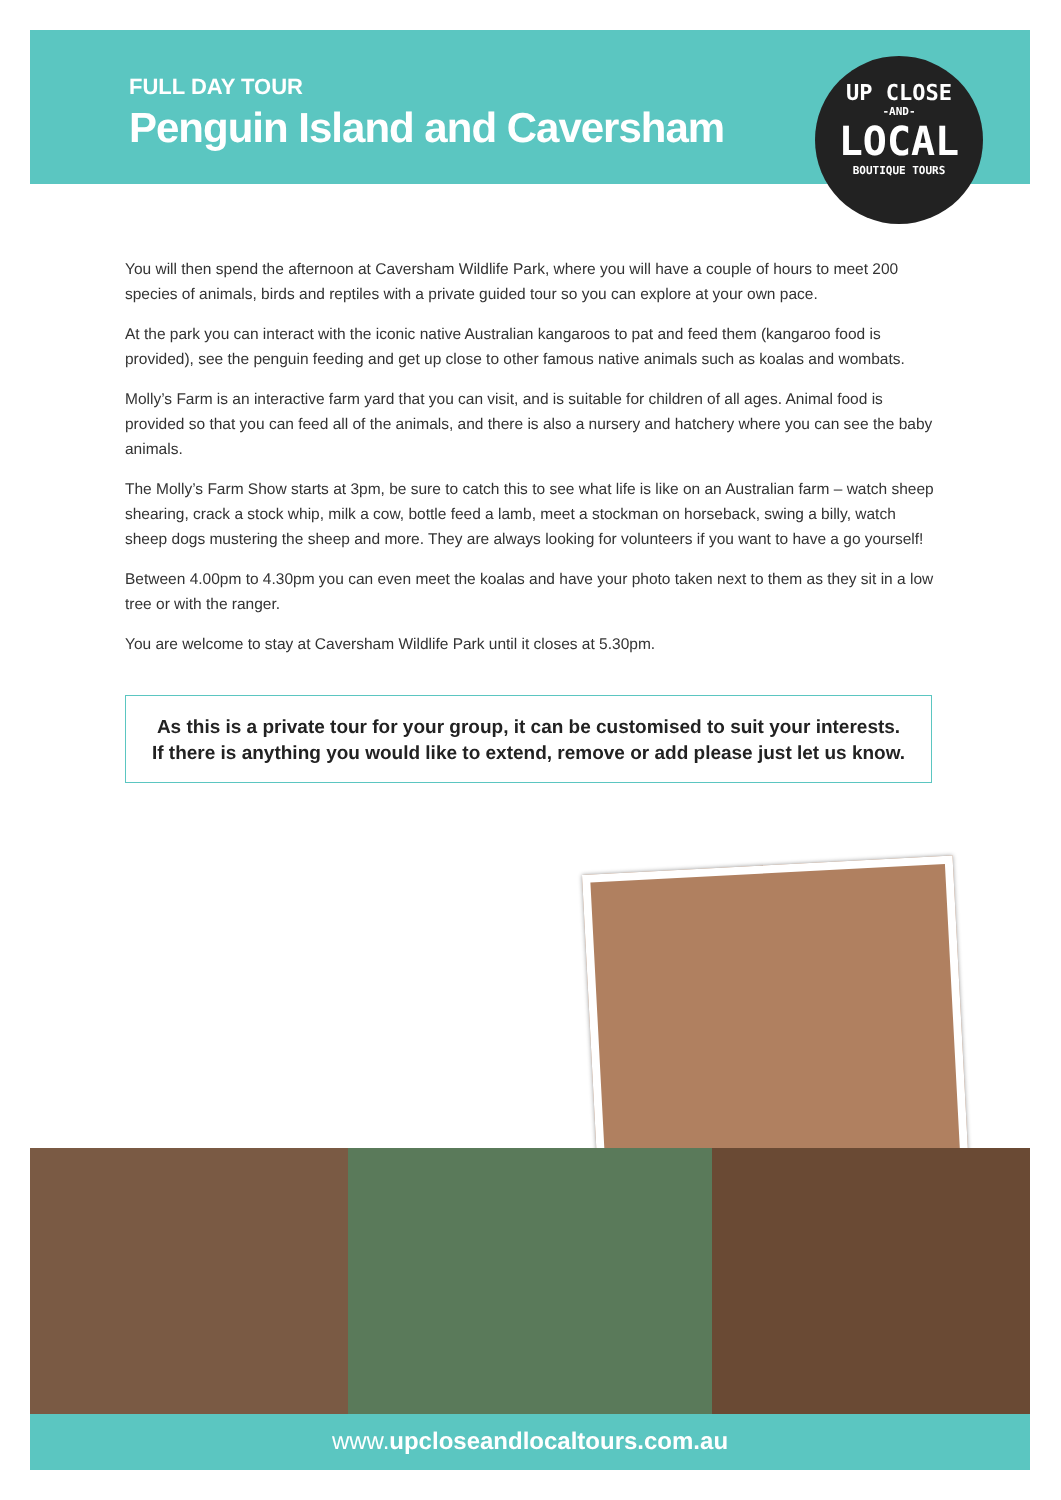FULL DAY TOUR
Penguin Island and Caversham
UP CLOSE
-AND-
LOCAL
BOUTIQUE TOURS
You will then spend the afternoon at Caversham Wildlife Park, where you will have a couple of hours to meet 200 species of animals, birds and reptiles with a private guided tour so you can explore at your own pace.
At the park you can interact with the iconic native Australian kangaroos to pat and feed them (kangaroo food is provided), see the penguin feeding and get up close to other famous native animals such as koalas and wombats.
Molly’s Farm is an interactive farm yard that you can visit, and is suitable for children of all ages. Animal food is provided so that you can feed all of the animals, and there is also a nursery and hatchery where you can see the baby animals.
The Molly’s Farm Show starts at 3pm, be sure to catch this to see what life is like on an Australian farm – watch sheep shearing, crack a stock whip, milk a cow, bottle feed a lamb, meet a stockman on horseback, swing a billy, watch sheep dogs mustering the sheep and more. They are always looking for volunteers if you want to have a go yourself!
Between 4.00pm to 4.30pm you can even meet the koalas and have your photo taken next to them as they sit in a low tree or with the ranger.
You are welcome to stay at Caversham Wildlife Park until it closes at 5.30pm.
As this is a private tour for your group, it can be customised to suit your interests.
If there is anything you would like to extend, remove or add please just let us know.
www.upcloseandlocaltours.com.au